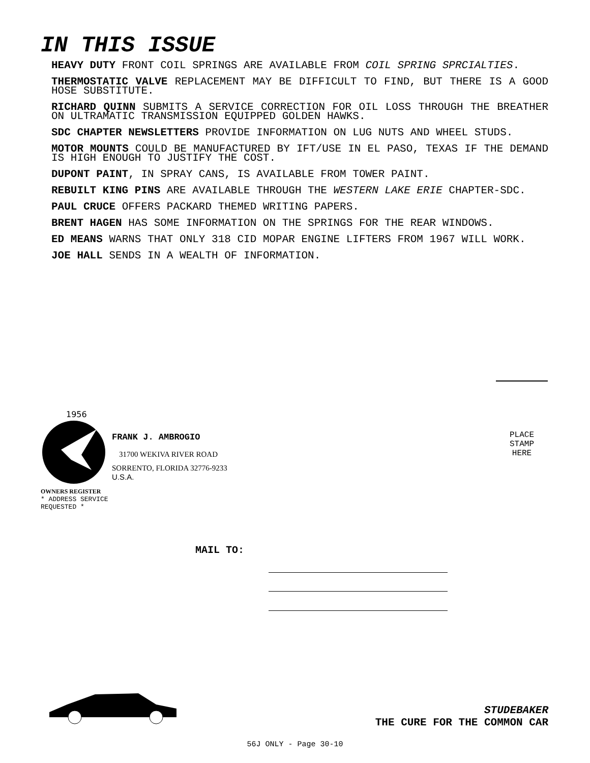IN THIS ISSUE
HEAVY DUTY FRONT COIL SPRINGS ARE AVAILABLE FROM COIL SPRING SPRCIALTIES.
THERMOSTATIC VALVE REPLACEMENT MAY BE DIFFICULT TO FIND, BUT THERE IS A GOOD HOSE SUBSTITUTE.
RICHARD QUINN SUBMITS A SERVICE CORRECTION FOR OIL LOSS THROUGH THE BREATHER ON ULTRAMATIC TRANSMISSION EQUIPPED GOLDEN HAWKS.
SDC CHAPTER NEWSLETTERS PROVIDE INFORMATION ON LUG NUTS AND WHEEL STUDS.
MOTOR MOUNTS COULD BE MANUFACTURED BY IFT/USE IN EL PASO, TEXAS IF THE DEMAND IS HIGH ENOUGH TO JUSTIFY THE COST.
DUPONT PAINT, IN SPRAY CANS, IS AVAILABLE FROM TOWER PAINT.
REBUILT KING PINS ARE AVAILABLE THROUGH THE WESTERN LAKE ERIE CHAPTER-SDC.
PAUL CRUCE OFFERS PACKARD THEMED WRITING PAPERS.
BRENT HAGEN HAS SOME INFORMATION ON THE SPRINGS FOR THE REAR WINDOWS.
ED MEANS WARNS THAT ONLY 318 CID MOPAR ENGINE LIFTERS FROM 1967 WILL WORK.
JOE HALL SENDS IN A WEALTH OF INFORMATION.
PLACE
STAMP
HERE
1956
OWNERS REGISTER
* ADDRESS SERVICE REQUESTED *
FRANK J. AMBROGIO
31700 WEKIVA RIVER ROAD
SORRENTO, FLORIDA 32776-9233
U.S.A.
MAIL TO:
STUDEBAKER
THE CURE FOR THE COMMON CAR
56J ONLY - Page 30-10